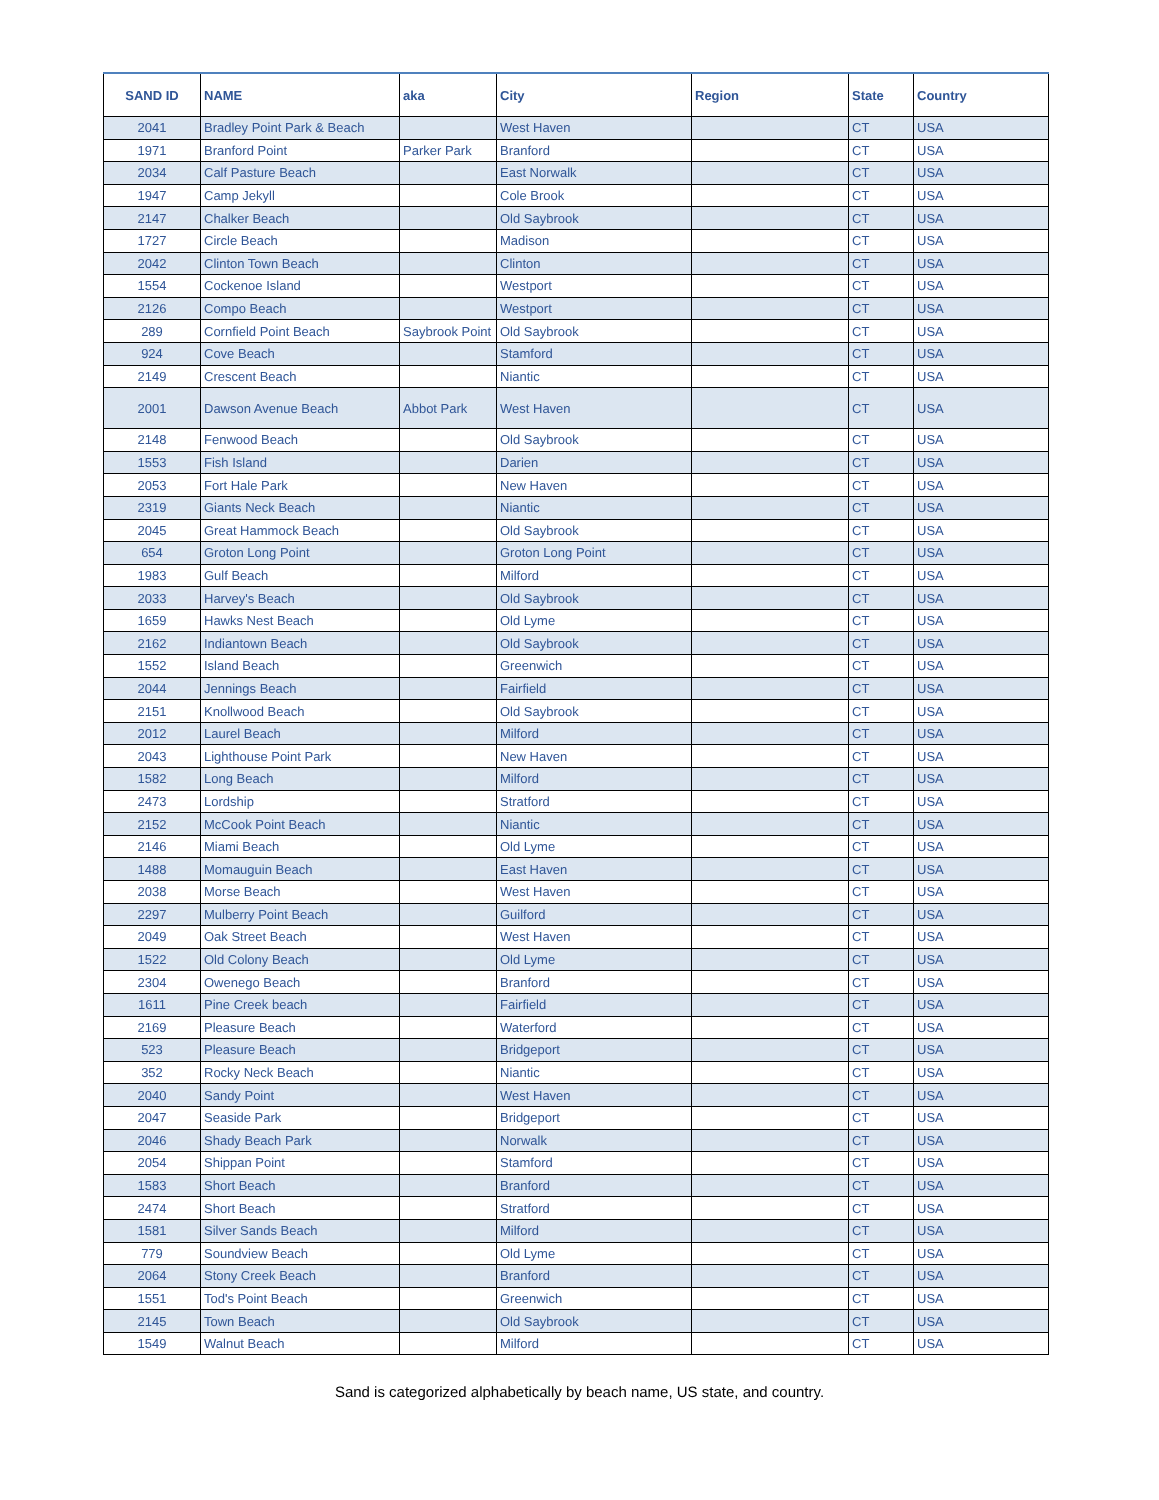| SAND ID | NAME | aka | City | Region | State | Country |
| --- | --- | --- | --- | --- | --- | --- |
| 2041 | Bradley Point Park & Beach | | West Haven | | CT | USA |
| 1971 | Branford Point | Parker Park | Branford | | CT | USA |
| 2034 | Calf Pasture Beach | | East Norwalk | | CT | USA |
| 1947 | Camp Jekyll | | Cole Brook | | CT | USA |
| 2147 | Chalker Beach | | Old Saybrook | | CT | USA |
| 1727 | Circle Beach | | Madison | | CT | USA |
| 2042 | Clinton Town Beach | | Clinton | | CT | USA |
| 1554 | Cockenoe Island | | Westport | | CT | USA |
| 2126 | Compo Beach | | Westport | | CT | USA |
| 289 | Cornfield Point Beach | Saybrook Point | Old Saybrook | | CT | USA |
| 924 | Cove Beach | | Stamford | | CT | USA |
| 2149 | Crescent Beach | | Niantic | | CT | USA |
| 2001 | Dawson Avenue Beach | Abbot Park | West Haven | | CT | USA |
| 2148 | Fenwood Beach | | Old Saybrook | | CT | USA |
| 1553 | Fish Island | | Darien | | CT | USA |
| 2053 | Fort Hale Park | | New Haven | | CT | USA |
| 2319 | Giants Neck Beach | | Niantic | | CT | USA |
| 2045 | Great Hammock Beach | | Old Saybrook | | CT | USA |
| 654 | Groton Long Point | | Groton Long Point | | CT | USA |
| 1983 | Gulf Beach | | Milford | | CT | USA |
| 2033 | Harvey's Beach | | Old Saybrook | | CT | USA |
| 1659 | Hawks Nest Beach | | Old Lyme | | CT | USA |
| 2162 | Indiantown Beach | | Old Saybrook | | CT | USA |
| 1552 | Island Beach | | Greenwich | | CT | USA |
| 2044 | Jennings Beach | | Fairfield | | CT | USA |
| 2151 | Knollwood Beach | | Old Saybrook | | CT | USA |
| 2012 | Laurel Beach | | Milford | | CT | USA |
| 2043 | Lighthouse Point Park | | New Haven | | CT | USA |
| 1582 | Long Beach | | Milford | | CT | USA |
| 2473 | Lordship | | Stratford | | CT | USA |
| 2152 | McCook Point Beach | | Niantic | | CT | USA |
| 2146 | Miami Beach | | Old Lyme | | CT | USA |
| 1488 | Momauguin Beach | | East Haven | | CT | USA |
| 2038 | Morse Beach | | West Haven | | CT | USA |
| 2297 | Mulberry Point Beach | | Guilford | | CT | USA |
| 2049 | Oak Street Beach | | West Haven | | CT | USA |
| 1522 | Old Colony Beach | | Old Lyme | | CT | USA |
| 2304 | Owenego Beach | | Branford | | CT | USA |
| 1611 | Pine Creek beach | | Fairfield | | CT | USA |
| 2169 | Pleasure Beach | | Waterford | | CT | USA |
| 523 | Pleasure Beach | | Bridgeport | | CT | USA |
| 352 | Rocky Neck Beach | | Niantic | | CT | USA |
| 2040 | Sandy Point | | West Haven | | CT | USA |
| 2047 | Seaside Park | | Bridgeport | | CT | USA |
| 2046 | Shady Beach Park | | Norwalk | | CT | USA |
| 2054 | Shippan Point | | Stamford | | CT | USA |
| 1583 | Short Beach | | Branford | | CT | USA |
| 2474 | Short Beach | | Stratford | | CT | USA |
| 1581 | Silver Sands Beach | | Milford | | CT | USA |
| 779 | Soundview Beach | | Old Lyme | | CT | USA |
| 2064 | Stony Creek Beach | | Branford | | CT | USA |
| 1551 | Tod's Point Beach | | Greenwich | | CT | USA |
| 2145 | Town Beach | | Old Saybrook | | CT | USA |
| 1549 | Walnut Beach | | Milford | | CT | USA |
Sand is categorized alphabetically by beach name, US state, and country.